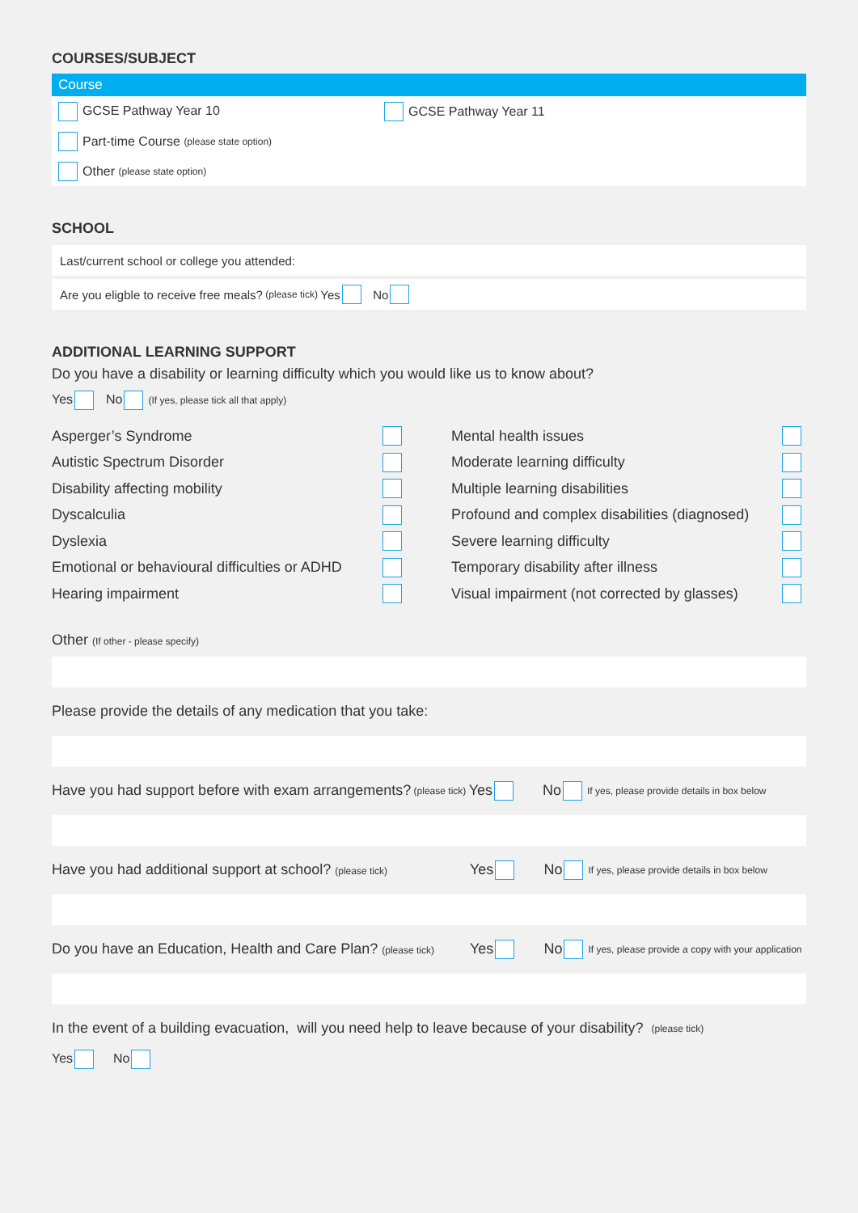COURSES/SUBJECT
Course
GCSE Pathway Year 10 GCSE Pathway Year 11
Part-time Course (please state option)
Other (please state option)
SCHOOL
Last/current school or college you attended:
Are you eligble to receive free meals? (please tick) Yes No
ADDITIONAL LEARNING SUPPORT
Do you have a disability or learning difficulty which you would like us to know about?
Yes No (If yes, please tick all that apply)
Asperger’s Syndrome
Autistic Spectrum Disorder
Disability affecting mobility
Dyscalculia
Dyslexia
Emotional or behavioural difficulties or ADHD
Hearing impairment
Mental health issues
Moderate learning difficulty
Multiple learning disabilities
Profound and complex disabilities (diagnosed)
Severe learning difficulty
Temporary disability after illness
Visual impairment (not corrected by glasses)
Other (If other - please specify)
Please provide the details of any medication that you take:
Have you had support before with exam arrangements? (please tick) Yes No If yes, please provide details in box below
Have you had additional support at school? (please tick) Yes No If yes, please provide details in box below
Do you have an Education, Health and Care Plan? (please tick) Yes No If yes, please provide a copy with your application
In the event of a building evacuation, will you need help to leave because of your disability? (please tick)
Yes No